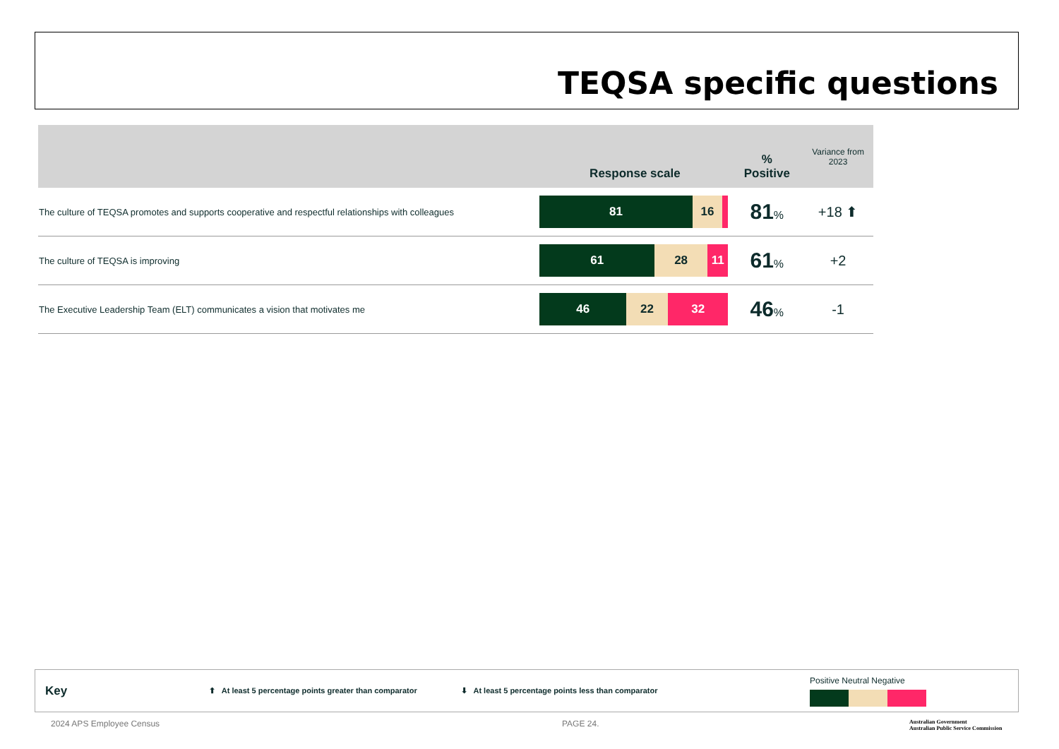TEQSA specific questions
| | Response scale | % Positive | Variance from 2023 |
| --- | --- | --- | --- |
| The culture of TEQSA promotes and supports cooperative and respectful relationships with colleagues | 81 16 | 81 % | +18 ⬆ |
| The culture of TEQSA is improving | 61 28 11 | 61 % | +2 |
| The Executive Leadership Team (ELT) communicates a vision that motivates me | 46 22 32 | 46 % | -1 |
Key ⬆ At least 5 percentage points greater than comparator ⬇ At least 5 percentage points less than comparator
Positive Neutral Negative
2024 APS Employee Census PAGE 24.
Australian Government
Australian Public Service Commission